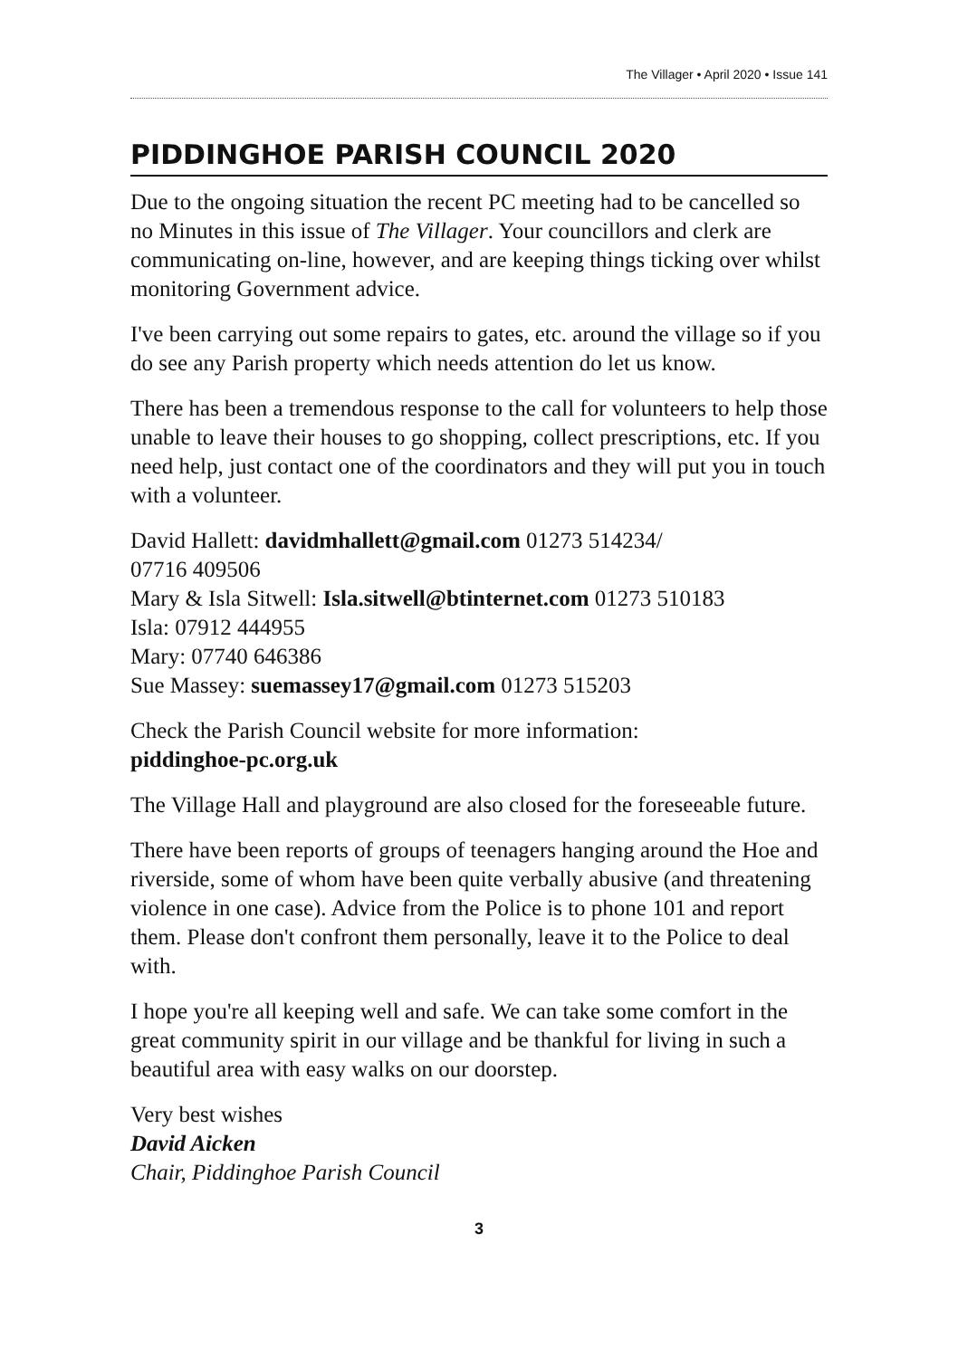The Villager • April 2020 • Issue 141
PIDDINGHOE PARISH COUNCIL 2020
Due to the ongoing situation the recent PC meeting had to be cancelled so no Minutes in this issue of The Villager. Your councillors and clerk are communicating on-line, however, and are keeping things ticking over whilst monitoring Government advice.
I've been carrying out some repairs to gates, etc. around the village so if you do see any Parish property which needs attention do let us know.
There has been a tremendous response to the call for volunteers to help those unable to leave their houses to go shopping, collect prescriptions, etc. If you need help, just contact one of the coordinators and they will put you in touch with a volunteer.
David Hallett: davidmhallett@gmail.com 01273 514234/
07716 409506
Mary & Isla Sitwell: Isla.sitwell@btinternet.com 01273 510183
Isla: 07912 444955
Mary: 07740 646386
Sue Massey: suemassey17@gmail.com 01273 515203
Check the Parish Council website for more information:
piddinghoe-pc.org.uk
The Village Hall and playground are also closed for the foreseeable future.
There have been reports of groups of teenagers hanging around the Hoe and riverside, some of whom have been quite verbally abusive (and threatening violence in one case). Advice from the Police is to phone 101 and report them. Please don't confront them personally, leave it to the Police to deal with.
I hope you're all keeping well and safe. We can take some comfort in the great community spirit in our village and be thankful for living in such a beautiful area with easy walks on our doorstep.
Very best wishes
David Aicken
Chair, Piddinghoe Parish Council
3